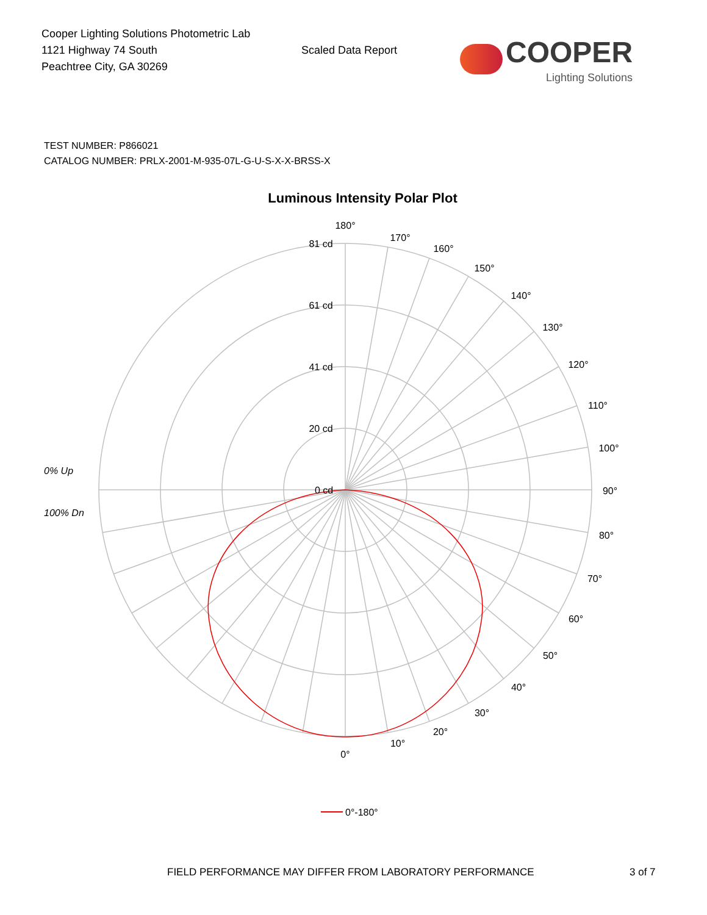Cooper Lighting Solutions Photometric Lab
1121 Highway 74 South
Peachtree City, GA 30269
Scaled Data Report
COOPER
Lighting Solutions
TEST NUMBER: P866021
CATALOG NUMBER: PRLX-2001-M-935-07L-G-U-S-X-X-BRSS-X
Luminous Intensity Polar Plot
180°
170°
160°
150°
140°
130°
120°
110°
100°
90°
80°
70°
60°
50°
40°
30°
20°
10°
0°
81 cd
61 cd
41 cd
20 cd
0 cd
0% Up
100% Dn
0°-180°
FIELD PERFORMANCE MAY DIFFER FROM LABORATORY PERFORMANCE 3 of 7